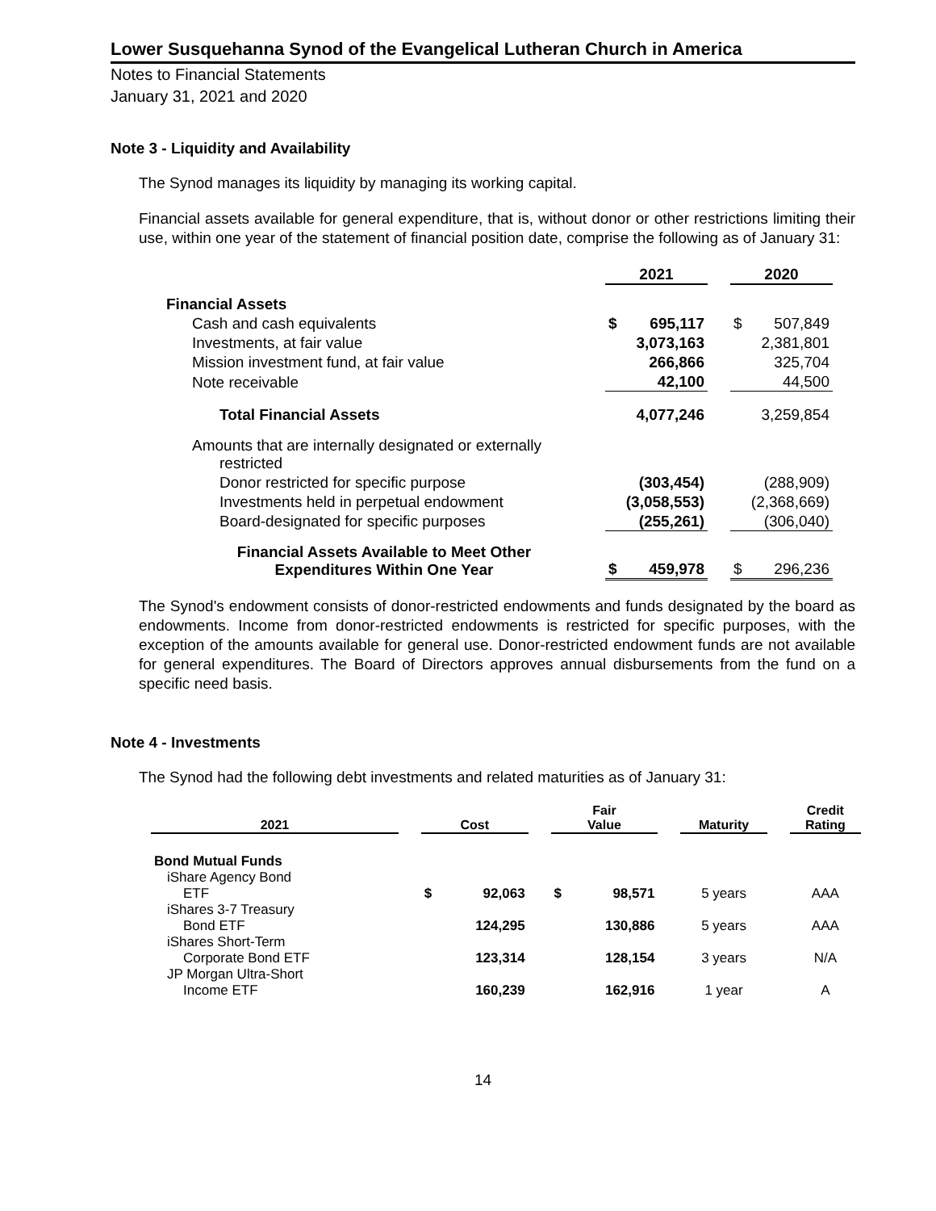Lower Susquehanna Synod of the Evangelical Lutheran Church in America
Notes to Financial Statements
January 31, 2021 and 2020
Note 3 - Liquidity and Availability
The Synod manages its liquidity by managing its working capital.
Financial assets available for general expenditure, that is, without donor or other restrictions limiting their use, within one year of the statement of financial position date, comprise the following as of January 31:
| | 2021 | | | 2020 | |
| Financial Assets | | | | | |
| Cash and cash equivalents | $ | 695,117 | | $ | 507,849 |
| Investments, at fair value | | 3,073,163 | | | 2,381,801 |
| Mission investment fund, at fair value | | 266,866 | | | 325,704 |
| Note receivable | | 42,100 | | | 44,500 |
| Total Financial Assets | | 4,077,246 | | | 3,259,854 |
| Amounts that are internally designated or externally restricted | | | | | |
| Donor restricted for specific purpose | | (303,454) | | | (288,909) |
| Investments held in perpetual endowment | | (3,058,553) | | | (2,368,669) |
| Board-designated for specific purposes | | (255,261) | | | (306,040) |
| Financial Assets Available to Meet Other Expenditures Within One Year | $ | 459,978 | | $ | 296,236 |
The Synod's endowment consists of donor-restricted endowments and funds designated by the board as endowments. Income from donor-restricted endowments is restricted for specific purposes, with the exception of the amounts available for general use. Donor-restricted endowment funds are not available for general expenditures. The Board of Directors approves annual disbursements from the fund on a specific need basis.
Note 4 - Investments
The Synod had the following debt investments and related maturities as of January 31:
| 2021 | | Cost | | | Fair Value | | | Maturity | | Credit Rating |
| Bond Mutual Funds | | | | | | | | | | |
| iShare Agency Bond ETF | | $ | 92,063 | | $ | 98,571 | | 5 years | | AAA |
| iShares 3-7 Treasury Bond ETF | | | 124,295 | | | 130,886 | | 5 years | | AAA |
| iShares Short-Term Corporate Bond ETF | | | 123,314 | | | 128,154 | | 3 years | | N/A |
| JP Morgan Ultra-Short Income ETF | | | 160,239 | | | 162,916 | | 1 year | | A |
14